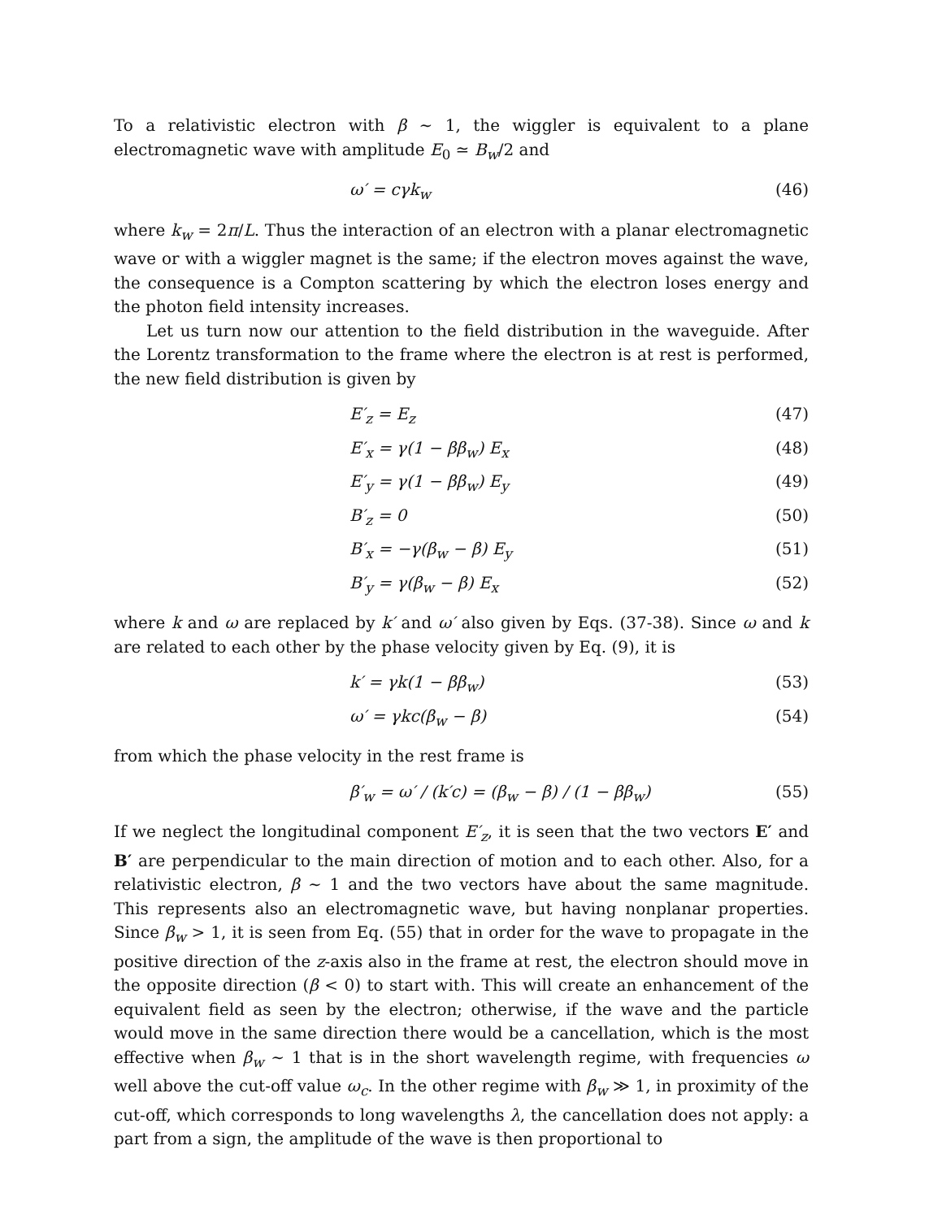To a relativistic electron with β ∼ 1, the wiggler is equivalent to a plane electromagnetic wave with amplitude E<sub>0</sub> ≃ B<sub>w</sub>/2 and
ω′ = cγk<sub>w</sub> (46)
where k<sub>w</sub> = 2π/L. Thus the interaction of an electron with a planar electromagnetic wave or with a wiggler magnet is the same; if the electron moves against the wave, the consequence is a Compton scattering by which the electron loses energy and the photon field intensity increases.
Let us turn now our attention to the field distribution in the waveguide. After the Lorentz transformation to the frame where the electron is at rest is performed, the new field distribution is given by
E′<sub>z</sub> = E<sub>z</sub> (47)
E′<sub>x</sub> = γ(1 − ββ<sub>w</sub>) E<sub>x</sub> (48)
E′<sub>y</sub> = γ(1 − ββ<sub>w</sub>) E<sub>y</sub> (49)
B′<sub>z</sub> = 0 (50)
B′<sub>x</sub> = −γ(β<sub>w</sub> − β) E<sub>y</sub> (51)
B′<sub>y</sub> = γ(β<sub>w</sub> − β) E<sub>x</sub> (52)
where k and ω are replaced by k′ and ω′ also given by Eqs. (37-38). Since ω and k are related to each other by the phase velocity given by Eq. (9), it is
k′ = γk(1 − ββ<sub>w</sub>) (53)
ω′ = γkc(β<sub>w</sub> − β) (54)
from which the phase velocity in the rest frame is
β′<sub>w</sub> = ω′ / (k′c) = (β<sub>w</sub> − β) / (1 − ββ<sub>w</sub>) (55)
If we neglect the longitudinal component E′<sub>z</sub>, it is seen that the two vectors E′ and B′ are perpendicular to the main direction of motion and to each other. Also, for a relativistic electron, β ∼ 1 and the two vectors have about the same magnitude. This represents also an electromagnetic wave, but having nonplanar properties. Since β<sub>w</sub> > 1, it is seen from Eq. (55) that in order for the wave to propagate in the positive direction of the z-axis also in the frame at rest, the electron should move in the opposite direction (β < 0) to start with. This will create an enhancement of the equivalent field as seen by the electron; otherwise, if the wave and the particle would move in the same direction there would be a cancellation, which is the most effective when β<sub>w</sub> ∼ 1 that is in the short wavelength regime, with frequencies ω well above the cut-off value ω<sub>c</sub>. In the other regime with β<sub>w</sub> ≫ 1, in proximity of the cut-off, which corresponds to long wavelengths λ, the cancellation does not apply: a part from a sign, the amplitude of the wave is then proportional to